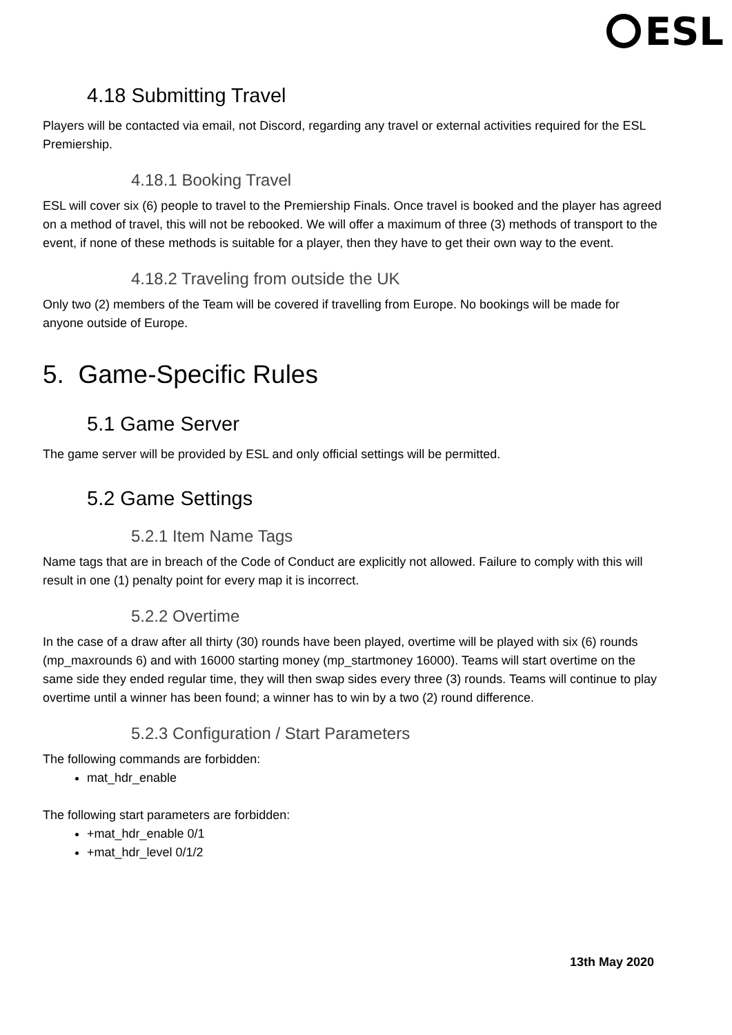ESL
4.18 Submitting Travel
Players will be contacted via email, not Discord, regarding any travel or external activities required for the ESL Premiership.
4.18.1 Booking Travel
ESL will cover six (6) people to travel to the Premiership Finals. Once travel is booked and the player has agreed on a method of travel, this will not be rebooked. We will offer a maximum of three (3) methods of transport to the event, if none of these methods is suitable for a player, then they have to get their own way to the event.
4.18.2 Traveling from outside the UK
Only two (2) members of the Team will be covered if travelling from Europe. No bookings will be made for anyone outside of Europe.
5. Game-Specific Rules
5.1 Game Server
The game server will be provided by ESL and only official settings will be permitted.
5.2 Game Settings
5.2.1 Item Name Tags
Name tags that are in breach of the Code of Conduct are explicitly not allowed. Failure to comply with this will result in one (1) penalty point for every map it is incorrect.
5.2.2 Overtime
In the case of a draw after all thirty (30) rounds have been played, overtime will be played with six (6) rounds (mp_maxrounds 6) and with 16000 starting money (mp_startmoney 16000). Teams will start overtime on the same side they ended regular time, they will then swap sides every three (3) rounds. Teams will continue to play overtime until a winner has been found; a winner has to win by a two (2) round difference.
5.2.3 Configuration / Start Parameters
The following commands are forbidden:
mat_hdr_enable
The following start parameters are forbidden:
+mat_hdr_enable 0/1
+mat_hdr_level 0/1/2
13th May 2020